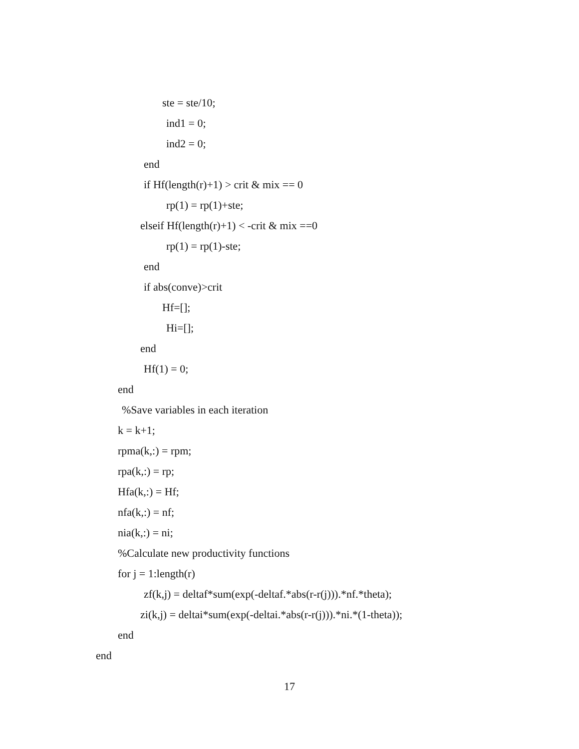ste = ste/10;
ind1 = 0;
ind2 = 0;
end
if Hf(length(r)+1) > crit & mix == 0
rp(1) = rp(1)+ste;
elseif Hf(length(r)+1) < -crit & mix ==0
rp(1) = rp(1)-ste;
end
if abs(conve)>crit
Hf=[];
Hi=[];
end
Hf(1) = 0;
end
%Save variables in each iteration
k = k+1;
rpma(k,:) = rpm;
rpa(k,:) = rp;
Hfa(k,:) = Hf;
nfa(k,:) = nf;
nia(k,:) = ni;
%Calculate new productivity functions
for j = 1:length(r)
zf(k,j) = deltaf*sum(exp(-deltaf.*abs(r-r(j))).*nf.*theta);
zi(k,j) = deltai*sum(exp(-deltai.*abs(r-r(j))).*ni.*(1-theta));
end
end
17